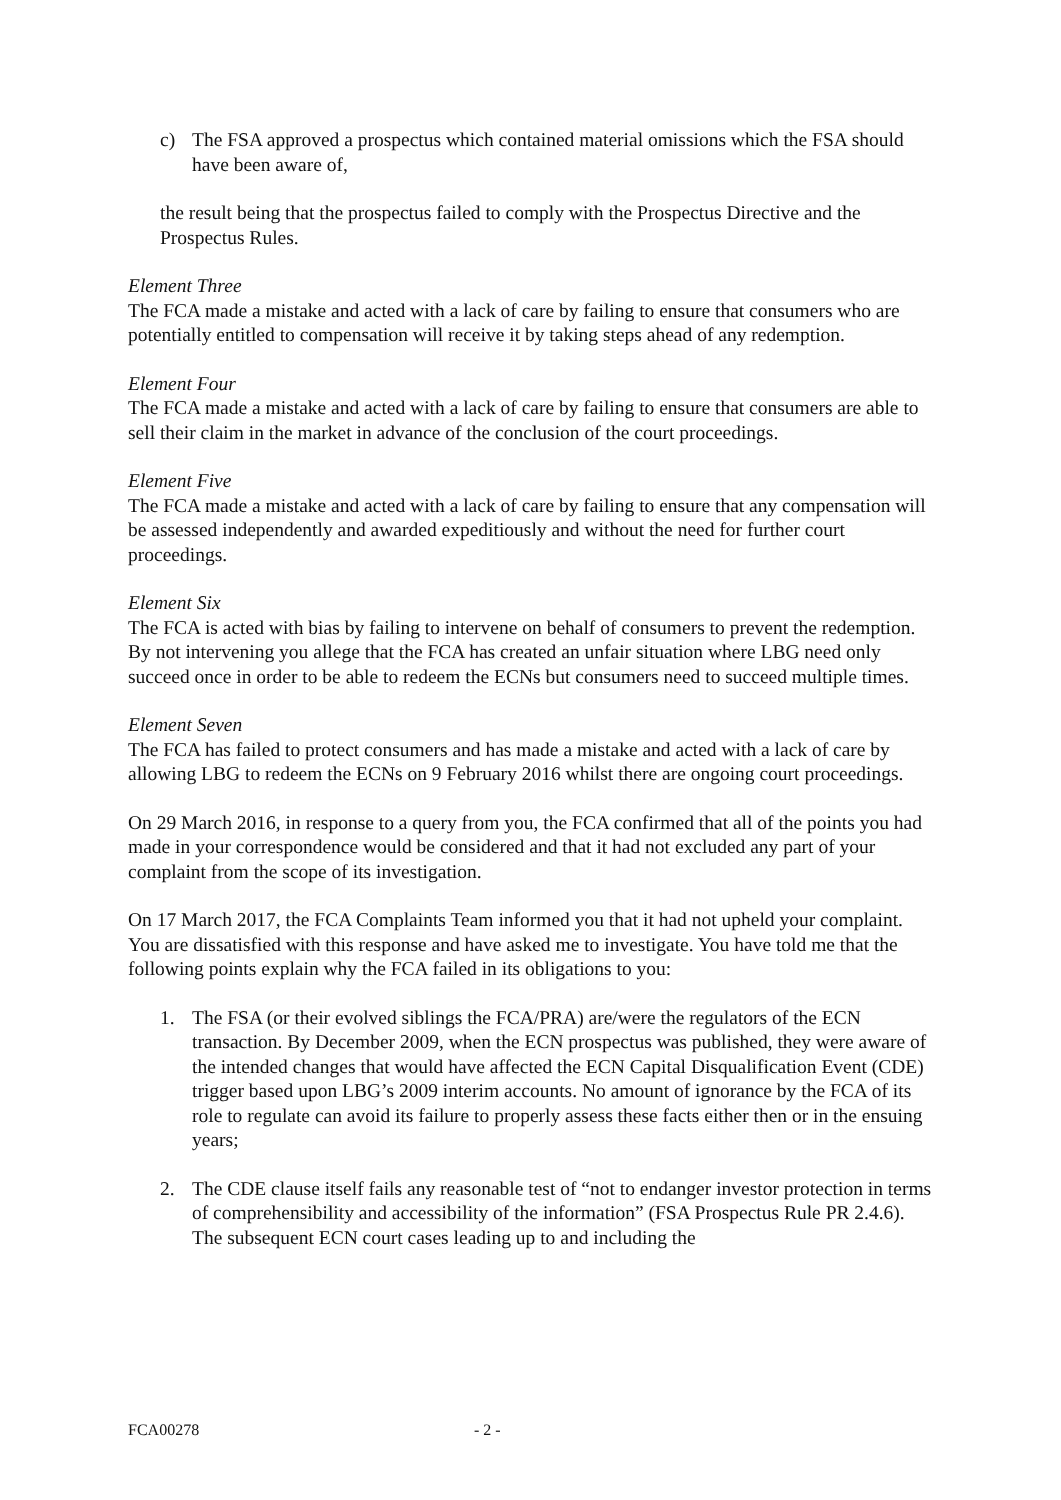c) The FSA approved a prospectus which contained material omissions which the FSA should have been aware of,
the result being that the prospectus failed to comply with the Prospectus Directive and the Prospectus Rules.
Element Three
The FCA made a mistake and acted with a lack of care by failing to ensure that consumers who are potentially entitled to compensation will receive it by taking steps ahead of any redemption.
Element Four
The FCA made a mistake and acted with a lack of care by failing to ensure that consumers are able to sell their claim in the market in advance of the conclusion of the court proceedings.
Element Five
The FCA made a mistake and acted with a lack of care by failing to ensure that any compensation will be assessed independently and awarded expeditiously and without the need for further court proceedings.
Element Six
The FCA is acted with bias by failing to intervene on behalf of consumers to prevent the redemption. By not intervening you allege that the FCA has created an unfair situation where LBG need only succeed once in order to be able to redeem the ECNs but consumers need to succeed multiple times.
Element Seven
The FCA has failed to protect consumers and has made a mistake and acted with a lack of care by allowing LBG to redeem the ECNs on 9 February 2016 whilst there are ongoing court proceedings.
On 29 March 2016, in response to a query from you, the FCA confirmed that all of the points you had made in your correspondence would be considered and that it had not excluded any part of your complaint from the scope of its investigation.
On 17 March 2017, the FCA Complaints Team informed you that it had not upheld your complaint. You are dissatisfied with this response and have asked me to investigate. You have told me that the following points explain why the FCA failed in its obligations to you:
1. The FSA (or their evolved siblings the FCA/PRA) are/were the regulators of the ECN transaction. By December 2009, when the ECN prospectus was published, they were aware of the intended changes that would have affected the ECN Capital Disqualification Event (CDE) trigger based upon LBG’s 2009 interim accounts. No amount of ignorance by the FCA of its role to regulate can avoid its failure to properly assess these facts either then or in the ensuing years;
2. The CDE clause itself fails any reasonable test of “not to endanger investor protection in terms of comprehensibility and accessibility of the information” (FSA Prospectus Rule PR 2.4.6). The subsequent ECN court cases leading up to and including the
FCA00278 - 2 -